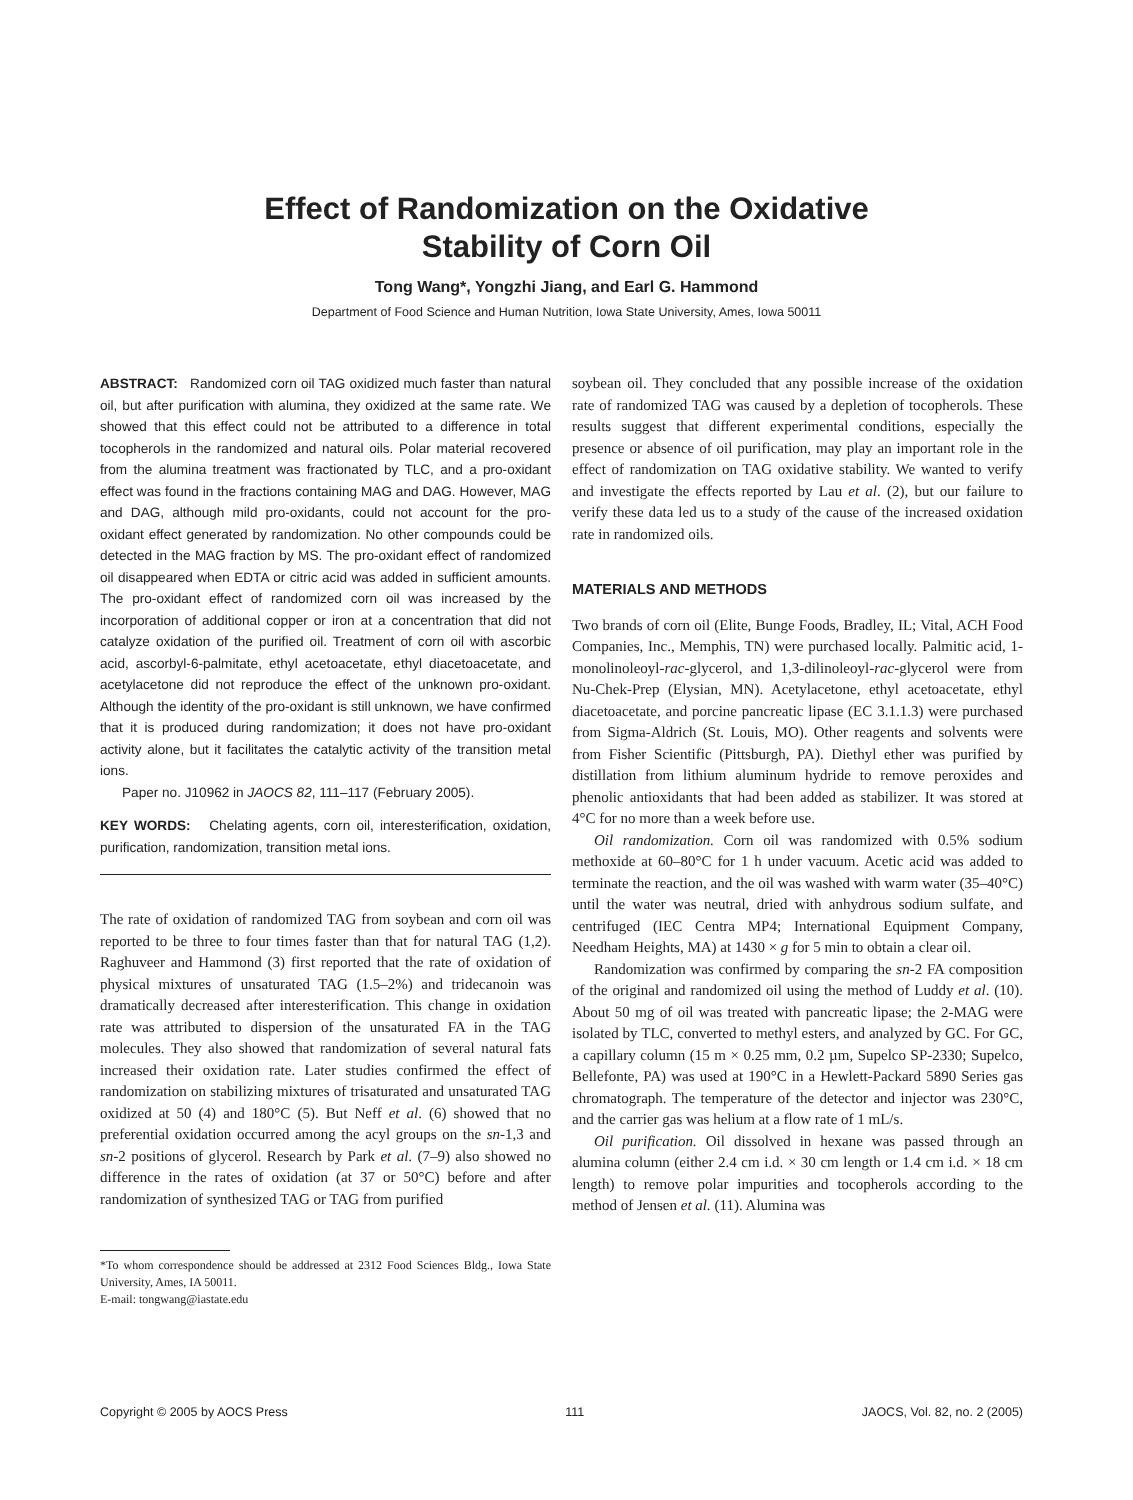Effect of Randomization on the Oxidative
Stability of Corn Oil
Tong Wang*, Yongzhi Jiang, and Earl G. Hammond
Department of Food Science and Human Nutrition, Iowa State University, Ames, Iowa 50011
ABSTRACT: Randomized corn oil TAG oxidized much faster than natural oil, but after purification with alumina, they oxidized at the same rate. We showed that this effect could not be attributed to a difference in total tocopherols in the randomized and natural oils. Polar material recovered from the alumina treatment was fractionated by TLC, and a pro-oxidant effect was found in the fractions containing MAG and DAG. However, MAG and DAG, although mild pro-oxidants, could not account for the pro-oxidant effect generated by randomization. No other compounds could be detected in the MAG fraction by MS. The pro-oxidant effect of randomized oil disappeared when EDTA or citric acid was added in sufficient amounts. The pro-oxidant effect of randomized corn oil was increased by the incorporation of additional copper or iron at a concentration that did not catalyze oxidation of the purified oil. Treatment of corn oil with ascorbic acid, ascorbyl-6-palmitate, ethyl acetoacetate, ethyl diacetoacetate, and acetylacetone did not reproduce the effect of the unknown pro-oxidant. Although the identity of the pro-oxidant is still unknown, we have confirmed that it is produced during randomization; it does not have pro-oxidant activity alone, but it facilitates the catalytic activity of the transition metal ions.
Paper no. J10962 in JAOCS 82, 111–117 (February 2005).
KEY WORDS: Chelating agents, corn oil, interesterification, oxidation, purification, randomization, transition metal ions.
The rate of oxidation of randomized TAG from soybean and corn oil was reported to be three to four times faster than that for natural TAG (1,2). Raghuveer and Hammond (3) first reported that the rate of oxidation of physical mixtures of unsaturated TAG (1.5–2%) and tridecanoin was dramatically decreased after interesterification. This change in oxidation rate was attributed to dispersion of the unsaturated FA in the TAG molecules. They also showed that randomization of several natural fats increased their oxidation rate. Later studies confirmed the effect of randomization on stabilizing mixtures of trisaturated and unsaturated TAG oxidized at 50 (4) and 180°C (5). But Neff et al. (6) showed that no preferential oxidation occurred among the acyl groups on the sn-1,3 and sn-2 positions of glycerol. Research by Park et al. (7–9) also showed no difference in the rates of oxidation (at 37 or 50°C) before and after randomization of synthesized TAG or TAG from purified
*To whom correspondence should be addressed at 2312 Food Sciences Bldg., Iowa State University, Ames, IA 50011.
E-mail: tongwang@iastate.edu
soybean oil. They concluded that any possible increase of the oxidation rate of randomized TAG was caused by a depletion of tocopherols. These results suggest that different experimental conditions, especially the presence or absence of oil purification, may play an important role in the effect of randomization on TAG oxidative stability. We wanted to verify and investigate the effects reported by Lau et al. (2), but our failure to verify these data led us to a study of the cause of the increased oxidation rate in randomized oils.
MATERIALS AND METHODS
Two brands of corn oil (Elite, Bunge Foods, Bradley, IL; Vital, ACH Food Companies, Inc., Memphis, TN) were purchased locally. Palmitic acid, 1-monolinoleoyl-rac-glycerol, and 1,3-dilinoleoyl-rac-glycerol were from Nu-Chek-Prep (Elysian, MN). Acetylacetone, ethyl acetoacetate, ethyl diacetoacetate, and porcine pancreatic lipase (EC 3.1.1.3) were purchased from Sigma-Aldrich (St. Louis, MO). Other reagents and solvents were from Fisher Scientific (Pittsburgh, PA). Diethyl ether was purified by distillation from lithium aluminum hydride to remove peroxides and phenolic antioxidants that had been added as stabilizer. It was stored at 4°C for no more than a week before use.
Oil randomization. Corn oil was randomized with 0.5% sodium methoxide at 60–80°C for 1 h under vacuum. Acetic acid was added to terminate the reaction, and the oil was washed with warm water (35–40°C) until the water was neutral, dried with anhydrous sodium sulfate, and centrifuged (IEC Centra MP4; International Equipment Company, Needham Heights, MA) at 1430 × g for 5 min to obtain a clear oil.
Randomization was confirmed by comparing the sn-2 FA composition of the original and randomized oil using the method of Luddy et al. (10). About 50 mg of oil was treated with pancreatic lipase; the 2-MAG were isolated by TLC, converted to methyl esters, and analyzed by GC. For GC, a capillary column (15 m × 0.25 mm, 0.2 µm, Supelco SP-2330; Supelco, Bellefonte, PA) was used at 190°C in a Hewlett-Packard 5890 Series gas chromatograph. The temperature of the detector and injector was 230°C, and the carrier gas was helium at a flow rate of 1 mL/s.
Oil purification. Oil dissolved in hexane was passed through an alumina column (either 2.4 cm i.d. × 30 cm length or 1.4 cm i.d. × 18 cm length) to remove polar impurities and tocopherols according to the method of Jensen et al. (11). Alumina was
Copyright © 2005 by AOCS Press 111 JAOCS, Vol. 82, no. 2 (2005)